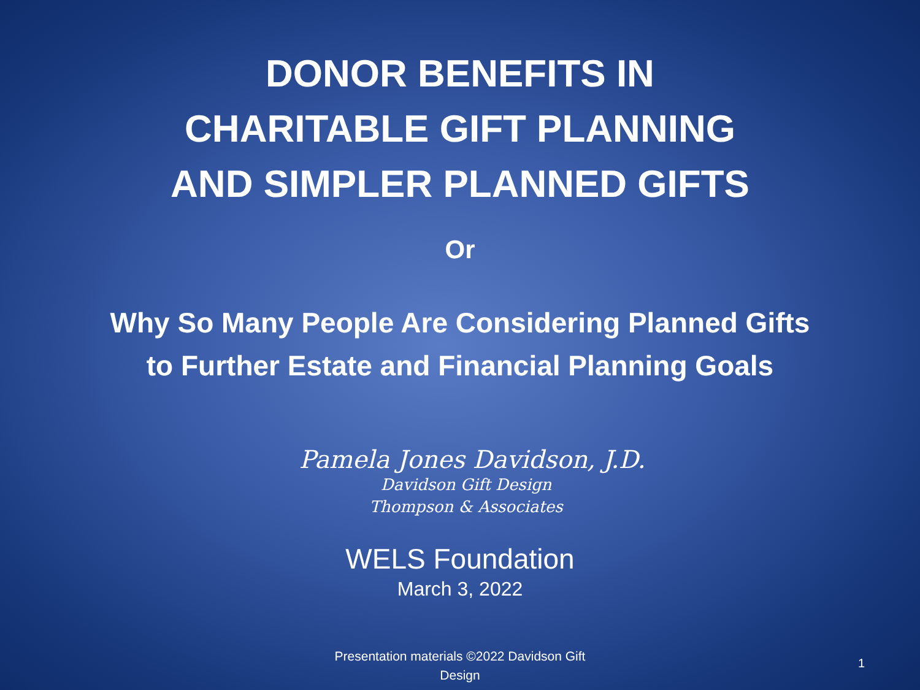DONOR BENEFITS IN
CHARITABLE GIFT PLANNING
AND SIMPLER PLANNED GIFTS
Or
Why So Many People Are Considering Planned Gifts
to Further Estate and Financial Planning Goals
Pamela Jones Davidson, J.D.
Davidson Gift Design
Thompson & Associates
WELS Foundation
March 3, 2022
Presentation materials ©2022 Davidson Gift Design
1